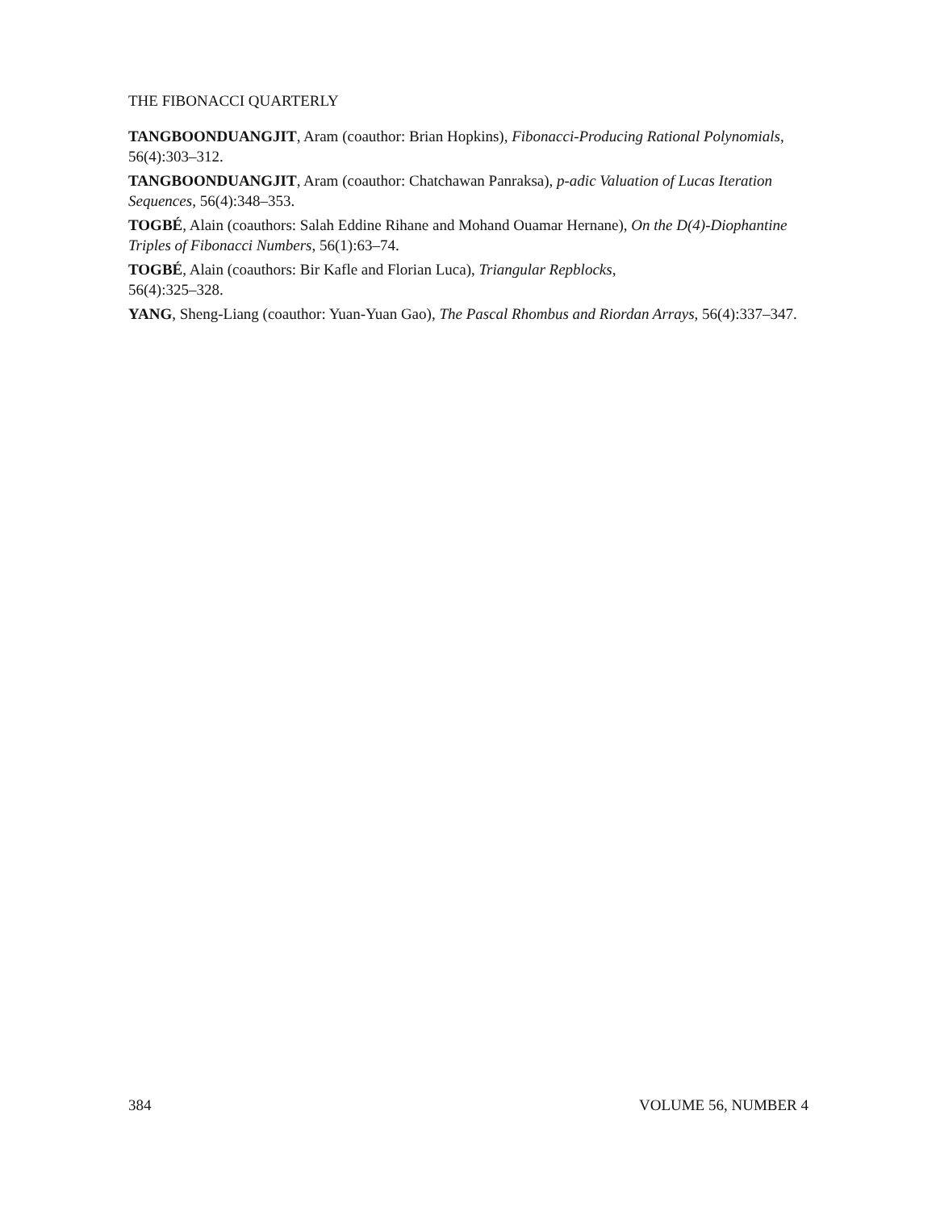THE FIBONACCI QUARTERLY
TANGBOONDUANGJIT, Aram (coauthor: Brian Hopkins), Fibonacci-Producing Rational Polynomials, 56(4):303–312.
TANGBOONDUANGJIT, Aram (coauthor: Chatchawan Panraksa), p-adic Valuation of Lucas Iteration Sequences, 56(4):348–353.
TOGBÉ, Alain (coauthors: Salah Eddine Rihane and Mohand Ouamar Hernane), On the D(4)-Diophantine Triples of Fibonacci Numbers, 56(1):63–74.
TOGBÉ, Alain (coauthors: Bir Kafle and Florian Luca), Triangular Repblocks,
56(4):325–328.
YANG, Sheng-Liang (coauthor: Yuan-Yuan Gao), The Pascal Rhombus and Riordan Arrays, 56(4):337–347.
384 VOLUME 56, NUMBER 4